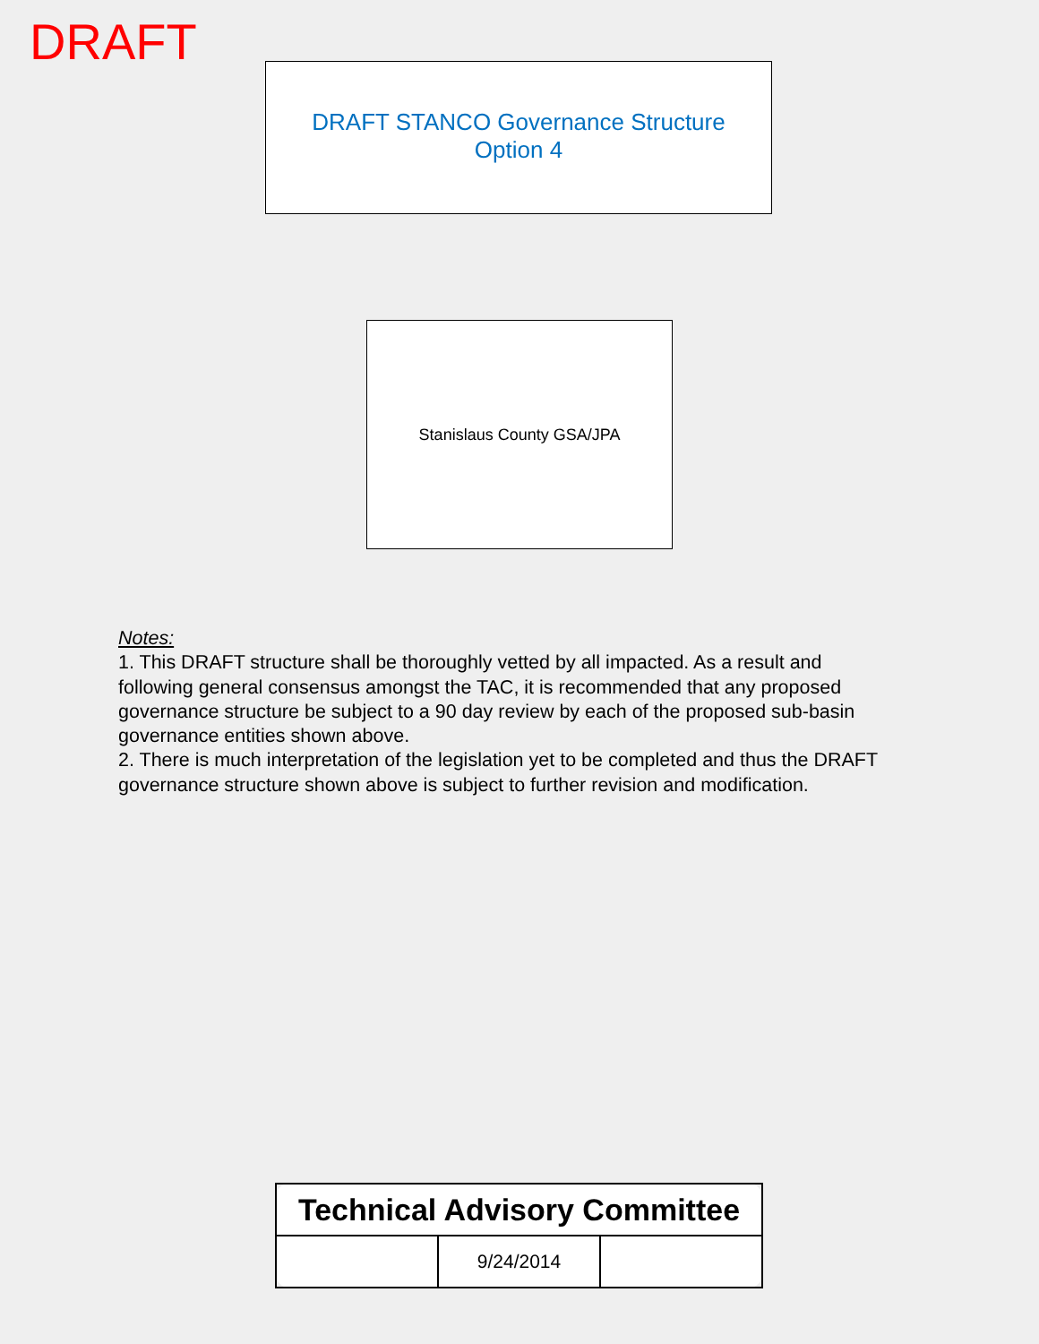DRAFT
DRAFT STANCO Governance Structure
Option 4
Stanislaus County GSA/JPA
Notes:
1. This DRAFT structure shall be thoroughly vetted by all impacted. As a result and following general consensus amongst the TAC, it is recommended that any proposed governance structure be subject to a 90 day review by each of the proposed sub-basin governance entities shown above.
2. There is much interpretation of the legislation yet to be completed and thus the DRAFT governance structure shown above is subject to further revision and modification.
| Technical Advisory Committee | | |
| --- | --- | --- |
| | 9/24/2014 | |